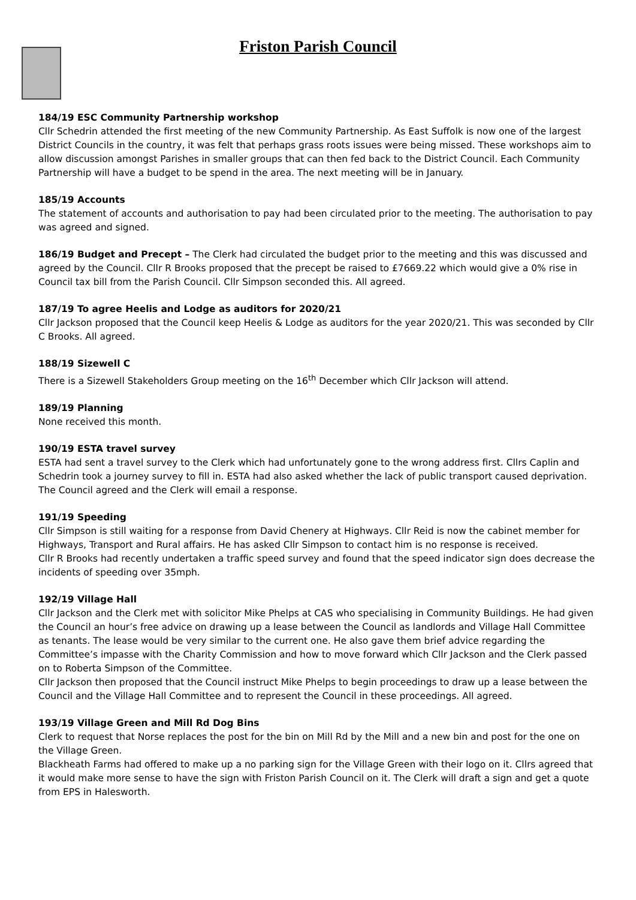Friston Parish Council
184/19 ESC Community Partnership workshop
Cllr Schedrin attended the first meeting of the new Community Partnership. As East Suffolk is now one of the largest District Councils in the country, it was felt that perhaps grass roots issues were being missed. These workshops aim to allow discussion amongst Parishes in smaller groups that can then fed back to the District Council. Each Community Partnership will have a budget to be spend in the area. The next meeting will be in January.
185/19 Accounts
The statement of accounts and authorisation to pay had been circulated prior to the meeting. The authorisation to pay was agreed and signed.
186/19 Budget and Precept – The Clerk had circulated the budget prior to the meeting and this was discussed and agreed by the Council. Cllr R Brooks proposed that the precept be raised to £7669.22 which would give a 0% rise in Council tax bill from the Parish Council. Cllr Simpson seconded this. All agreed.
187/19 To agree Heelis and Lodge as auditors for 2020/21
Cllr Jackson proposed that the Council keep Heelis & Lodge as auditors for the year 2020/21. This was seconded by Cllr C Brooks. All agreed.
188/19 Sizewell C
There is a Sizewell Stakeholders Group meeting on the 16<sup>th</sup> December which Cllr Jackson will attend.
189/19 Planning
None received this month.
190/19 ESTA travel survey
ESTA had sent a travel survey to the Clerk which had unfortunately gone to the wrong address first. Cllrs Caplin and Schedrin took a journey survey to fill in. ESTA had also asked whether the lack of public transport caused deprivation. The Council agreed and the Clerk will email a response.
191/19 Speeding
Cllr Simpson is still waiting for a response from David Chenery at Highways. Cllr Reid is now the cabinet member for Highways, Transport and Rural affairs. He has asked Cllr Simpson to contact him is no response is received.
Cllr R Brooks had recently undertaken a traffic speed survey and found that the speed indicator sign does decrease the incidents of speeding over 35mph.
192/19 Village Hall
Cllr Jackson and the Clerk met with solicitor Mike Phelps at CAS who specialising in Community Buildings. He had given the Council an hour’s free advice on drawing up a lease between the Council as landlords and Village Hall Committee as tenants. The lease would be very similar to the current one. He also gave them brief advice regarding the Committee’s impasse with the Charity Commission and how to move forward which Cllr Jackson and the Clerk passed on to Roberta Simpson of the Committee.
Cllr Jackson then proposed that the Council instruct Mike Phelps to begin proceedings to draw up a lease between the Council and the Village Hall Committee and to represent the Council in these proceedings. All agreed.
193/19 Village Green and Mill Rd Dog Bins
Clerk to request that Norse replaces the post for the bin on Mill Rd by the Mill and a new bin and post for the one on the Village Green.
Blackheath Farms had offered to make up a no parking sign for the Village Green with their logo on it. Cllrs agreed that it would make more sense to have the sign with Friston Parish Council on it. The Clerk will draft a sign and get a quote from EPS in Halesworth.